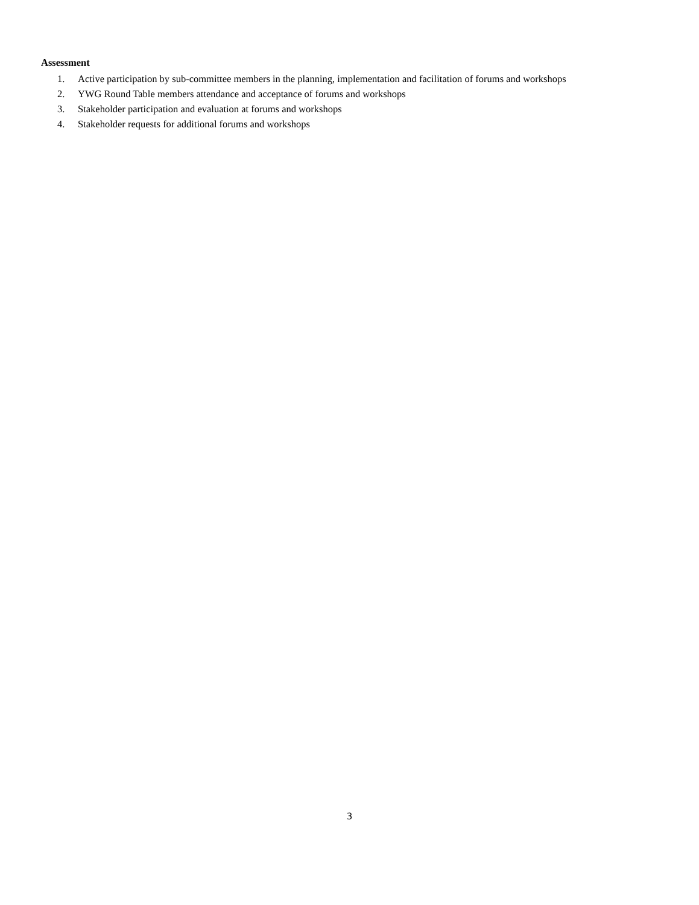Assessment
1. Active participation by sub-committee members in the planning, implementation and facilitation of forums and workshops
2. YWG Round Table members attendance and acceptance of forums and workshops
3. Stakeholder participation and evaluation at forums and workshops
4. Stakeholder requests for additional forums and workshops
3